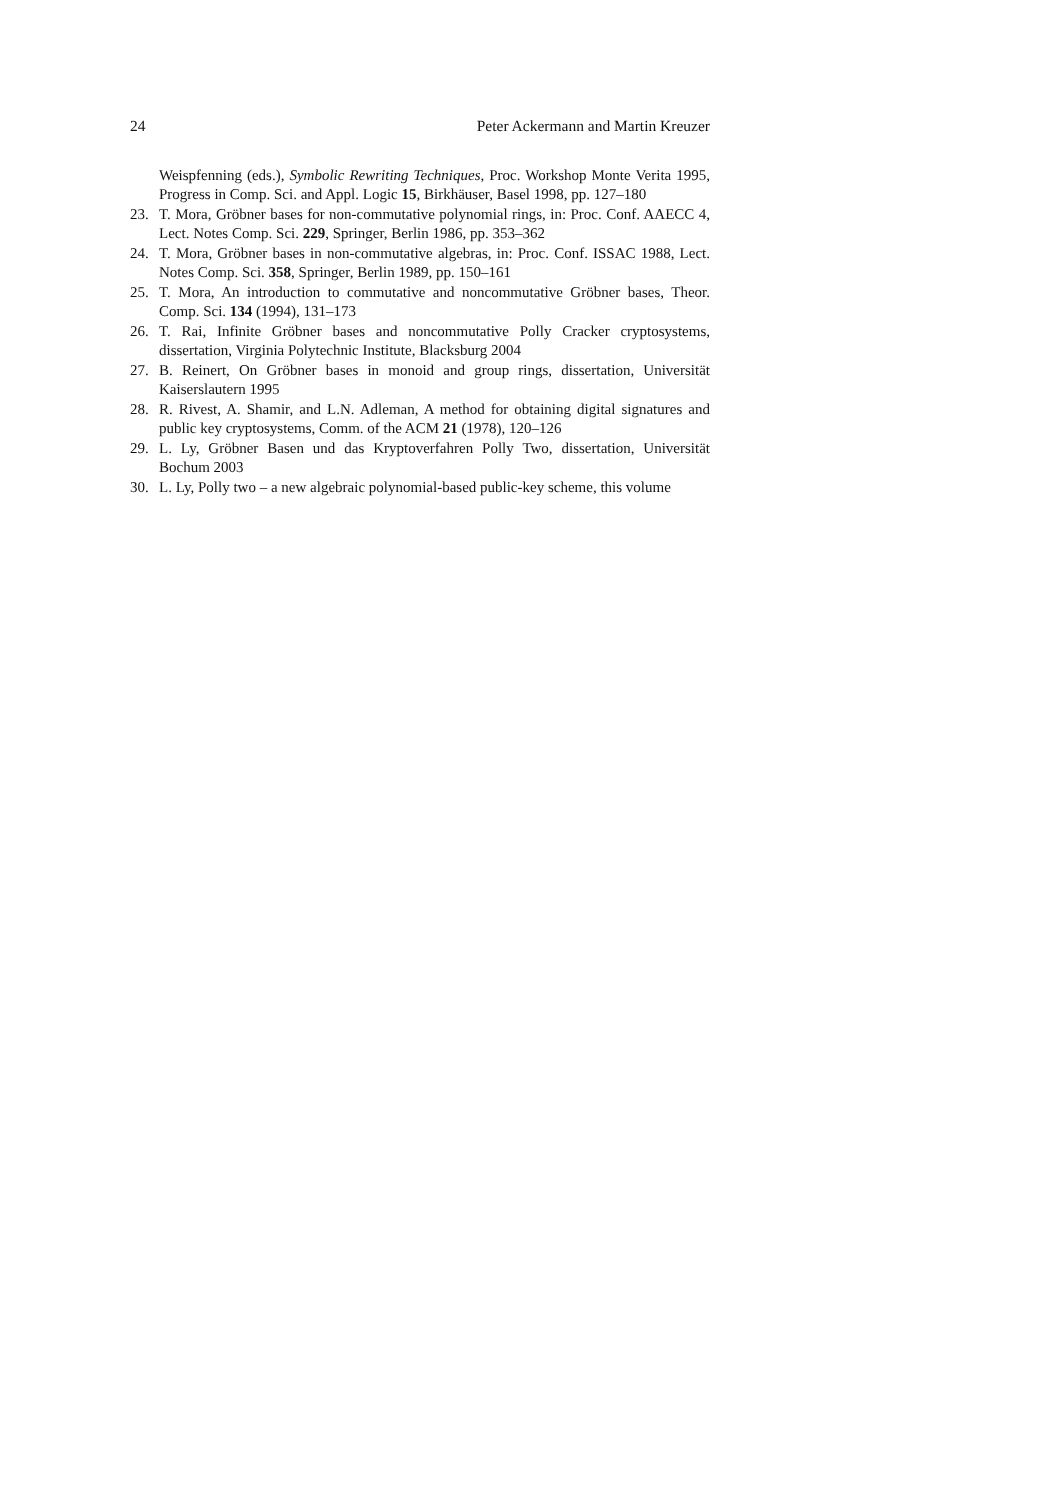24 Peter Ackermann and Martin Kreuzer
Weispfenning (eds.), Symbolic Rewriting Techniques, Proc. Workshop Monte Verita 1995, Progress in Comp. Sci. and Appl. Logic 15, Birkhäuser, Basel 1998, pp. 127–180
23. T. Mora, Gröbner bases for non-commutative polynomial rings, in: Proc. Conf. AAECC 4, Lect. Notes Comp. Sci. 229, Springer, Berlin 1986, pp. 353–362
24. T. Mora, Gröbner bases in non-commutative algebras, in: Proc. Conf. ISSAC 1988, Lect. Notes Comp. Sci. 358, Springer, Berlin 1989, pp. 150–161
25. T. Mora, An introduction to commutative and noncommutative Gröbner bases, Theor. Comp. Sci. 134 (1994), 131–173
26. T. Rai, Infinite Gröbner bases and noncommutative Polly Cracker cryptosystems, dissertation, Virginia Polytechnic Institute, Blacksburg 2004
27. B. Reinert, On Gröbner bases in monoid and group rings, dissertation, Universität Kaiserslautern 1995
28. R. Rivest, A. Shamir, and L.N. Adleman, A method for obtaining digital signatures and public key cryptosystems, Comm. of the ACM 21 (1978), 120–126
29. L. Ly, Gröbner Basen und das Kryptoverfahren Polly Two, dissertation, Universität Bochum 2003
30. L. Ly, Polly two – a new algebraic polynomial-based public-key scheme, this volume